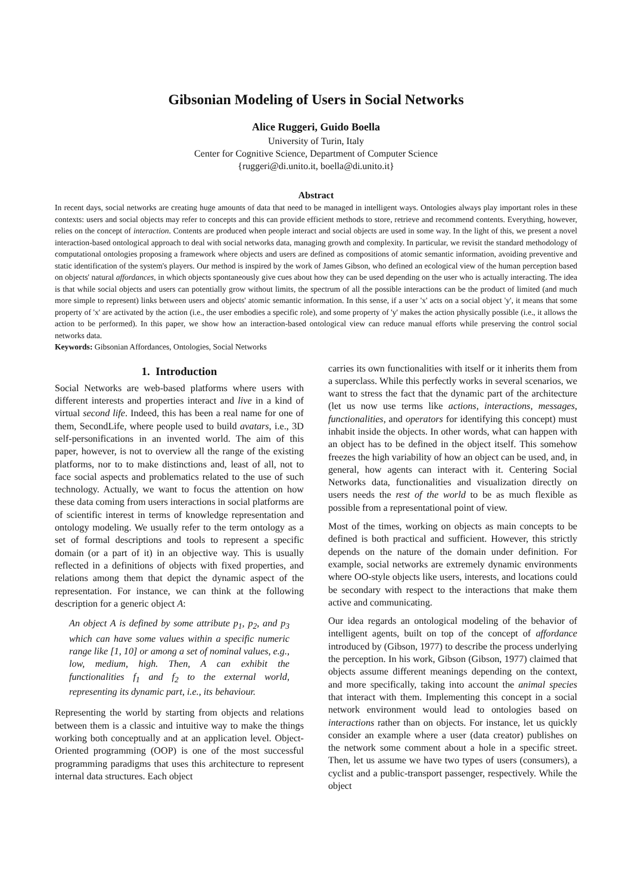Gibsonian Modeling of Users in Social Networks
Alice Ruggeri, Guido Boella
University of Turin, Italy
Center for Cognitive Science, Department of Computer Science
{ruggeri@di.unito.it, boella@di.unito.it}
Abstract
In recent days, social networks are creating huge amounts of data that need to be managed in intelligent ways. Ontologies always play important roles in these contexts: users and social objects may refer to concepts and this can provide efficient methods to store, retrieve and recommend contents. Everything, however, relies on the concept of interaction. Contents are produced when people interact and social objects are used in some way. In the light of this, we present a novel interaction-based ontological approach to deal with social networks data, managing growth and complexity. In particular, we revisit the standard methodology of computational ontologies proposing a framework where objects and users are defined as compositions of atomic semantic information, avoiding preventive and static identification of the system's players. Our method is inspired by the work of James Gibson, who defined an ecological view of the human perception based on objects' natural affordances, in which objects spontaneously give cues about how they can be used depending on the user who is actually interacting. The idea is that while social objects and users can potentially grow without limits, the spectrum of all the possible interactions can be the product of limited (and much more simple to represent) links between users and objects' atomic semantic information. In this sense, if a user 'x' acts on a social object 'y', it means that some property of 'x' are activated by the action (i.e., the user embodies a specific role), and some property of 'y' makes the action physically possible (i.e., it allows the action to be performed). In this paper, we show how an interaction-based ontological view can reduce manual efforts while preserving the control social networks data.
Keywords: Gibsonian Affordances, Ontologies, Social Networks
1. Introduction
Social Networks are web-based platforms where users with different interests and properties interact and live in a kind of virtual second life. Indeed, this has been a real name for one of them, SecondLife, where people used to build avatars, i.e., 3D self-personifications in an invented world. The aim of this paper, however, is not to overview all the range of the existing platforms, nor to to make distinctions and, least of all, not to face social aspects and problematics related to the use of such technology. Actually, we want to focus the attention on how these data coming from users interactions in social platforms are of scientific interest in terms of knowledge representation and ontology modeling. We usually refer to the term ontology as a set of formal descriptions and tools to represent a specific domain (or a part of it) in an objective way. This is usually reflected in a definitions of objects with fixed properties, and relations among them that depict the dynamic aspect of the representation. For instance, we can think at the following description for a generic object A:
An object A is defined by some attribute p<sub>1</sub>, p<sub>2</sub>, and p<sub>3</sub> which can have some values within a specific numeric range like [1, 10] or among a set of nominal values, e.g., low, medium, high. Then, A can exhibit the functionalities f<sub>1</sub> and f<sub>2</sub> to the external world, representing its dynamic part, i.e., its behaviour.
Representing the world by starting from objects and relations between them is a classic and intuitive way to make the things working both conceptually and at an application level. Object-Oriented programming (OOP) is one of the most successful programming paradigms that uses this architecture to represent internal data structures. Each object
carries its own functionalities with itself or it inherits them from a superclass. While this perfectly works in several scenarios, we want to stress the fact that the dynamic part of the architecture (let us now use terms like actions, interactions, messages, functionalities, and operators for identifying this concept) must inhabit inside the objects. In other words, what can happen with an object has to be defined in the object itself. This somehow freezes the high variability of how an object can be used, and, in general, how agents can interact with it. Centering Social Networks data, functionalities and visualization directly on users needs the rest of the world to be as much flexible as possible from a representational point of view.
Most of the times, working on objects as main concepts to be defined is both practical and sufficient. However, this strictly depends on the nature of the domain under definition. For example, social networks are extremely dynamic environments where OO-style objects like users, interests, and locations could be secondary with respect to the interactions that make them active and communicating.
Our idea regards an ontological modeling of the behavior of intelligent agents, built on top of the concept of affordance introduced by (Gibson, 1977) to describe the process underlying the perception. In his work, Gibson (Gibson, 1977) claimed that objects assume different meanings depending on the context, and more specifically, taking into account the animal species that interact with them. Implementing this concept in a social network environment would lead to ontologies based on interactions rather than on objects. For instance, let us quickly consider an example where a user (data creator) publishes on the network some comment about a hole in a specific street. Then, let us assume we have two types of users (consumers), a cyclist and a public-transport passenger, respectively. While the object